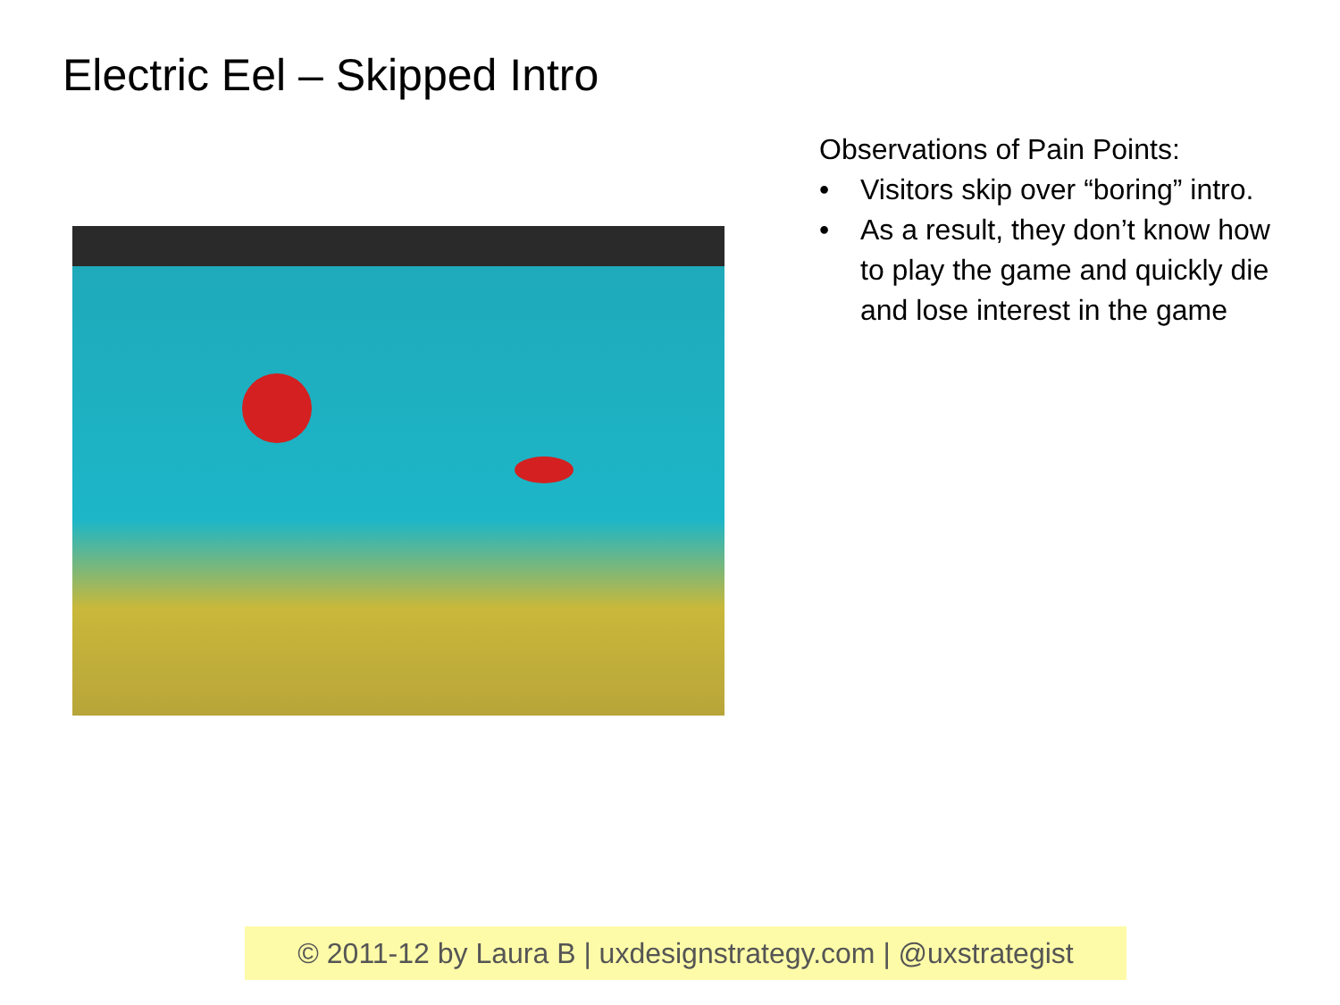Electric Eel – Skipped Intro
Observations of Pain Points:
• Visitors skip over “boring” intro.
• As a result, they don’t know how to play the game and quickly die and lose interest in the game
© 2011-12 by Laura B | uxdesignstrategy.com | @uxstrategist